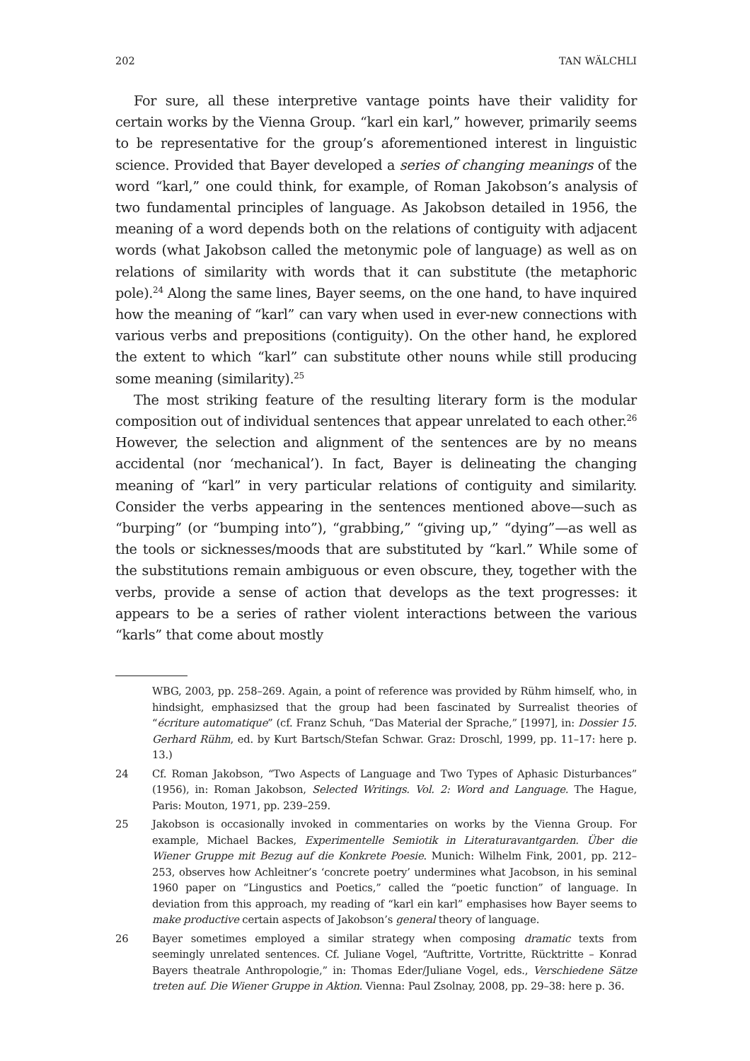202 TAN WÄLCHLI
For sure, all these interpretive vantage points have their validity for certain works by the Vienna Group. “karl ein karl,” however, primarily seems to be representative for the group’s aforementioned interest in linguistic science. Provided that Bayer developed a series of changing meanings of the word “karl,” one could think, for example, of Roman Jakobson’s analysis of two fundamental principles of language. As Jakobson detailed in 1956, the meaning of a word depends both on the relations of contiguity with adjacent words (what Jakobson called the metonymic pole of language) as well as on relations of similarity with words that it can substitute (the metaphoric pole).<sup>24</sup> Along the same lines, Bayer seems, on the one hand, to have inquired how the meaning of “karl” can vary when used in ever-new connections with various verbs and prepositions (contiguity). On the other hand, he explored the extent to which “karl” can substitute other nouns while still producing some meaning (similarity).<sup>25</sup>
The most striking feature of the resulting literary form is the modular composition out of individual sentences that appear unrelated to each other.<sup>26</sup> However, the selection and alignment of the sentences are by no means accidental (nor ‘mechanical’). In fact, Bayer is delineating the changing meaning of “karl” in very particular relations of contiguity and similarity. Consider the verbs appearing in the sentences mentioned above—such as “burping” (or “bumping into”), “grabbing,” “giving up,” “dying”—as well as the tools or sicknesses/moods that are substituted by “karl.” While some of the substitutions remain ambiguous or even obscure, they, together with the verbs, provide a sense of action that develops as the text progresses: it appears to be a series of rather violent interactions between the various “karls” that come about mostly
WBG, 2003, pp. 258–269. Again, a point of reference was provided by Rühm himself, who, in hindsight, emphasizsed that the group had been fascinated by Surrealist theories of “écriture automatique” (cf. Franz Schuh, “Das Material der Sprache,” [1997], in: Dossier 15. Gerhard Rühm, ed. by Kurt Bartsch/Stefan Schwar. Graz: Droschl, 1999, pp. 11–17: here p. 13.)
24 Cf. Roman Jakobson, “Two Aspects of Language and Two Types of Aphasic Disturbances” (1956), in: Roman Jakobson, Selected Writings. Vol. 2: Word and Language. The Hague, Paris: Mouton, 1971, pp. 239–259.
25 Jakobson is occasionally invoked in commentaries on works by the Vienna Group. For example, Michael Backes, Experimentelle Semiotik in Literaturavantgarden. Über die Wiener Gruppe mit Bezug auf die Konkrete Poesie. Munich: Wilhelm Fink, 2001, pp. 212–253, observes how Achleitner’s ‘concrete poetry’ undermines what Jacobson, in his seminal 1960 paper on “Lingustics and Poetics,” called the “poetic function” of language. In deviation from this approach, my reading of “karl ein karl” emphasises how Bayer seems to make productive certain aspects of Jakobson’s general theory of language.
26 Bayer sometimes employed a similar strategy when composing dramatic texts from seemingly unrelated sentences. Cf. Juliane Vogel, “Auftritte, Vortritte, Rücktritte – Konrad Bayers theatrale Anthropologie,” in: Thomas Eder/Juliane Vogel, eds., Verschiedene Sätze treten auf. Die Wiener Gruppe in Aktion. Vienna: Paul Zsolnay, 2008, pp. 29–38: here p. 36.